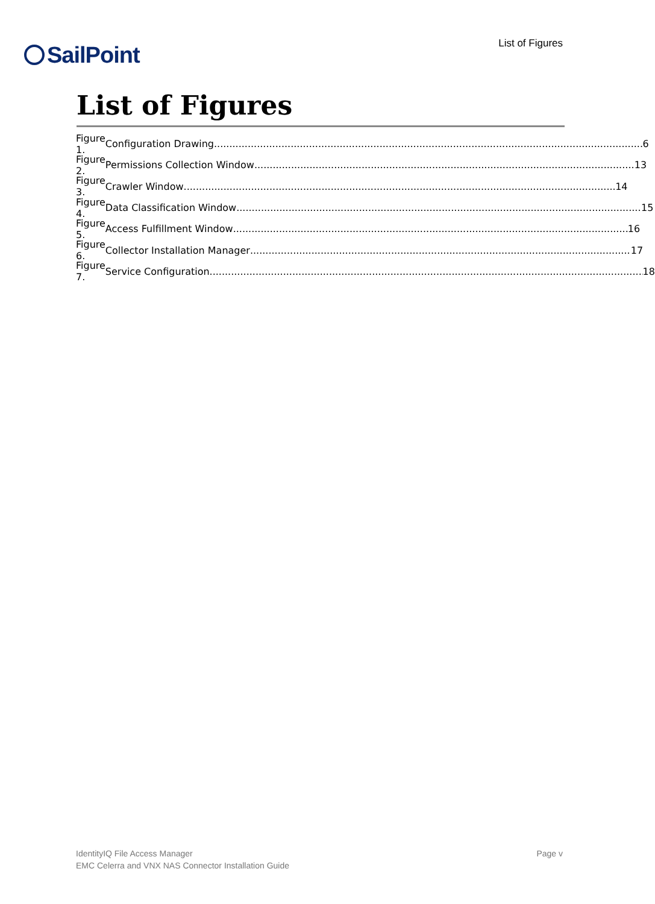SailPoint
List of Figures
List of Figures
Figure 1. Configuration Drawing 6
Figure 2.
Permissions Collection Window 13
Figure 3. Crawler Window 14
Figure 4. Data Classification Window 15
Figure 5. Access Fulfillment Window 16
Figure 6.
Collector Installation Manager 17
Figure 7. Service Configuration 18
IdentityIQ File Access Manager
EMC Celerra and VNX NAS Connector Installation Guide
Page v